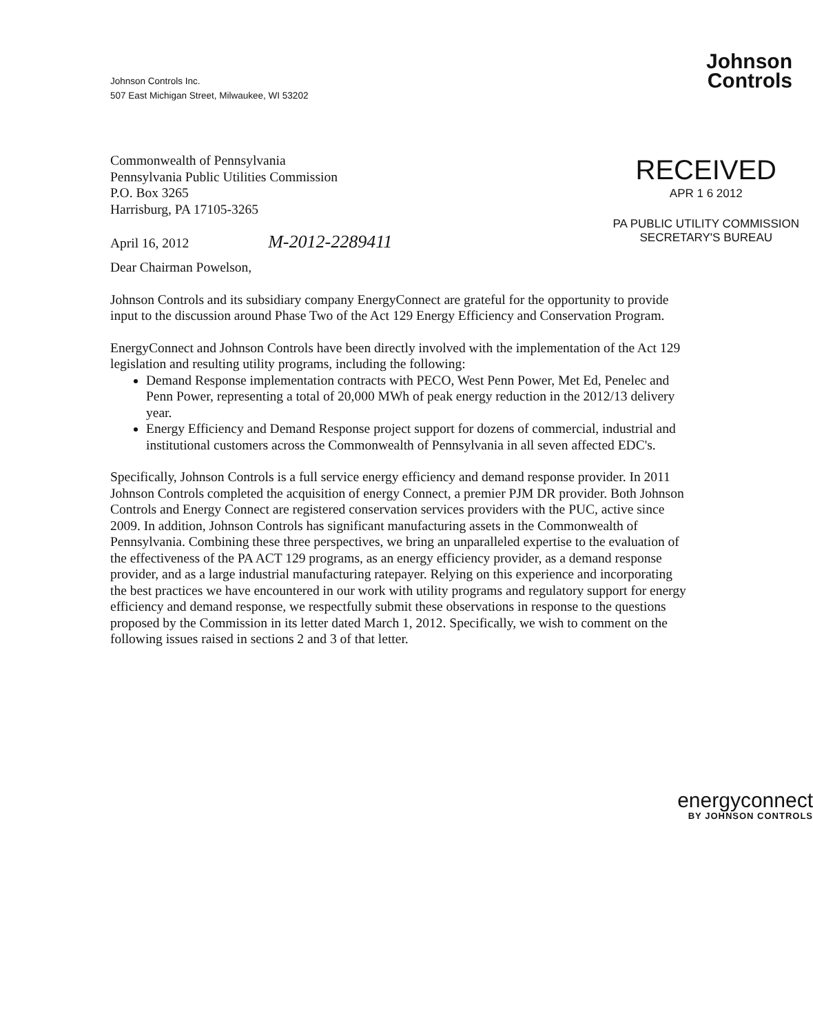Johnson Controls Inc.
507 East Michigan Street, Milwaukee, WI 53202
Johnson
Controls
Commonwealth of Pennsylvania
Pennsylvania Public Utilities Commission
P.O. Box 3265
Harrisburg, PA 17105-3265
April 16, 2012 M-2012-2289411
RECEIVED
APR 1 6 2012
PA PUBLIC UTILITY COMMISSION
SECRETARY'S BUREAU
Dear Chairman Powelson,
Johnson Controls and its subsidiary company EnergyConnect are grateful for the opportunity to provide input to the discussion around Phase Two of the Act 129 Energy Efficiency and Conservation Program.
EnergyConnect and Johnson Controls have been directly involved with the implementation of the Act 129 legislation and resulting utility programs, including the following:
Demand Response implementation contracts with PECO, West Penn Power, Met Ed, Penelec and Penn Power, representing a total of 20,000 MWh of peak energy reduction in the 2012/13 delivery year.
Energy Efficiency and Demand Response project support for dozens of commercial, industrial and institutional customers across the Commonwealth of Pennsylvania in all seven affected EDC's.
Specifically, Johnson Controls is a full service energy efficiency and demand response provider. In 2011 Johnson Controls completed the acquisition of energy Connect, a premier PJM DR provider. Both Johnson Controls and Energy Connect are registered conservation services providers with the PUC, active since 2009. In addition, Johnson Controls has significant manufacturing assets in the Commonwealth of Pennsylvania. Combining these three perspectives, we bring an unparalleled expertise to the evaluation of the effectiveness of the PA ACT 129 programs, as an energy efficiency provider, as a demand response provider, and as a large industrial manufacturing ratepayer. Relying on this experience and incorporating the best practices we have encountered in our work with utility programs and regulatory support for energy efficiency and demand response, we respectfully submit these observations in response to the questions proposed by the Commission in its letter dated March 1, 2012. Specifically, we wish to comment on the following issues raised in sections 2 and 3 of that letter.
energyconnect
BY JOHNSON CONTROLS